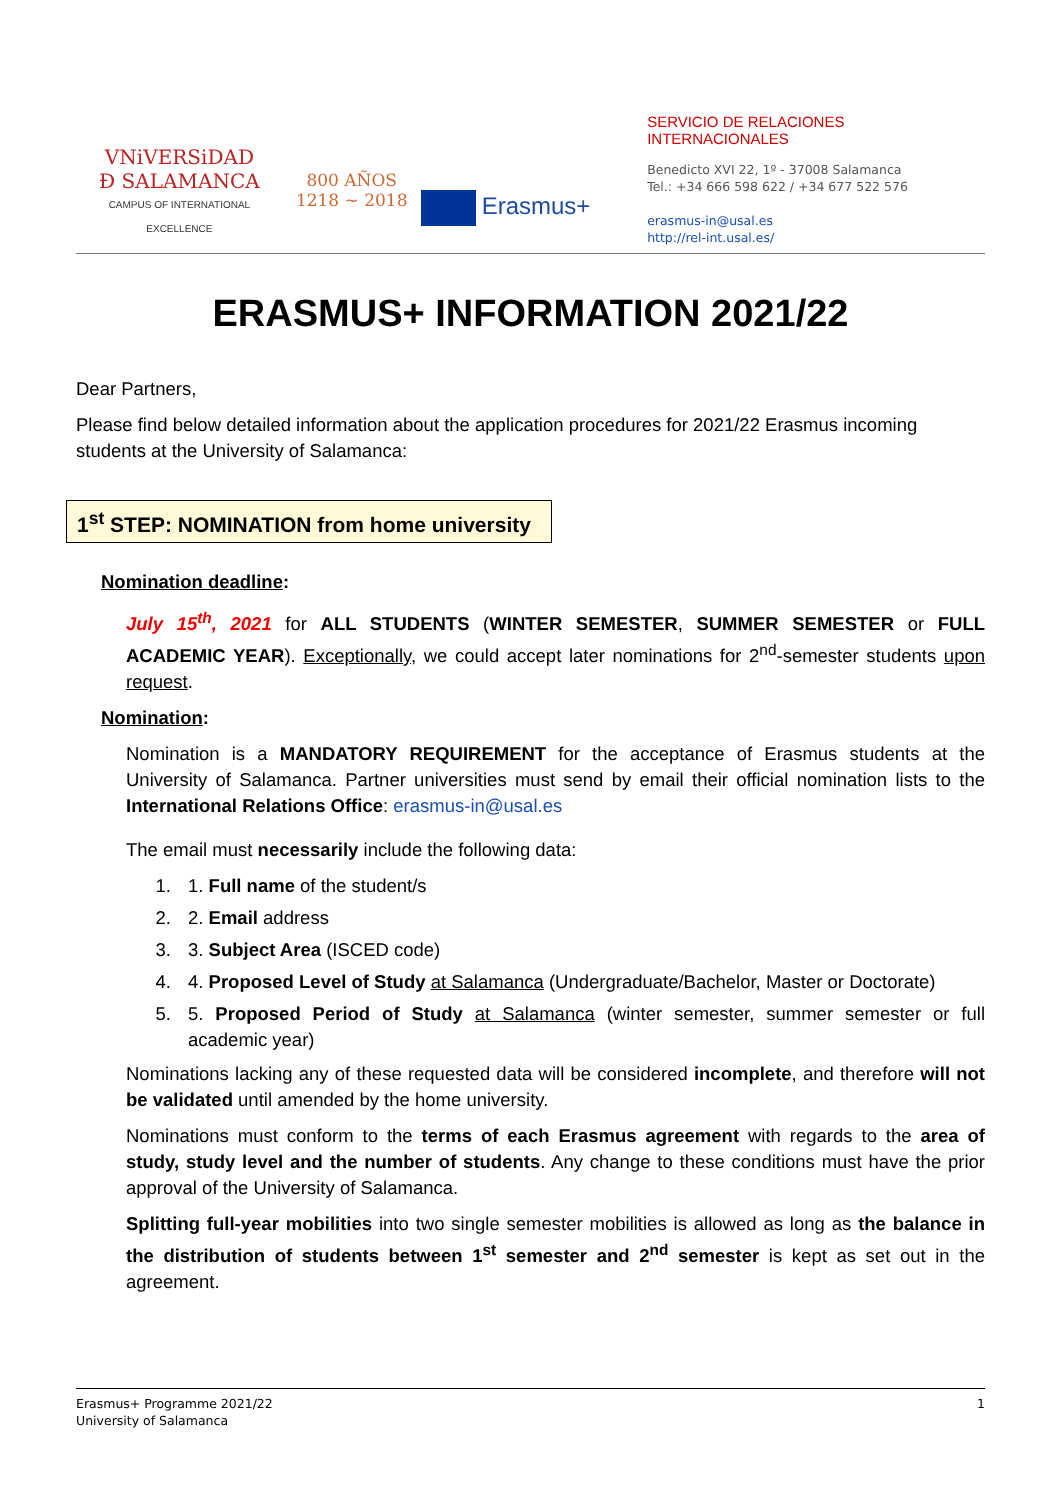VNiVERSiDAD
Ð SALAMANCA
CAMPUS OF INTERNATIONAL EXCELLENCE
800 AÑOS
1218 ~ 2018
Erasmus+
SERVICIO DE RELACIONES INTERNACIONALES
Benedicto XVI 22, 1º - 37008 Salamanca
Tel.: +34 666 598 622 / +34 677 522 576
erasmus-in@usal.es
http://rel-int.usal.es/
ERASMUS+ INFORMATION 2021/22
Dear Partners,
Please find below detailed information about the application procedures for 2021/22 Erasmus incoming students at the University of Salamanca:
1<sup>st</sup> STEP: NOMINATION from home university
Nomination deadline:
July 15<sup>th</sup>, 2021 for ALL STUDENTS (WINTER SEMESTER, SUMMER SEMESTER or FULL ACADEMIC YEAR). Exceptionally, we could accept later nominations for 2<sup>nd</sup>-semester students upon request.
Nomination:
Nomination is a MANDATORY REQUIREMENT for the acceptance of Erasmus students at the University of Salamanca. Partner universities must send by email their official nomination lists to the International Relations Office: erasmus-in@usal.es
The email must necessarily include the following data:
1. 1. Full name of the student/s
2. 2. Email address
3. 3. Subject Area (ISCED code)
4. 4. Proposed Level of Study at Salamanca (Undergraduate/Bachelor, Master or Doctorate)
5. 5. Proposed Period of Study at Salamanca (winter semester, summer semester or full academic year)
Nominations lacking any of these requested data will be considered incomplete, and therefore will not be validated until amended by the home university.
Nominations must conform to the terms of each Erasmus agreement with regards to the area of study, study level and the number of students. Any change to these conditions must have the prior approval of the University of Salamanca.
Splitting full-year mobilities into two single semester mobilities is allowed as long as the balance in the distribution of students between 1<sup>st</sup> semester and 2<sup>nd</sup> semester is kept as set out in the agreement.
Erasmus+ Programme 2021/22
University of Salamanca
1